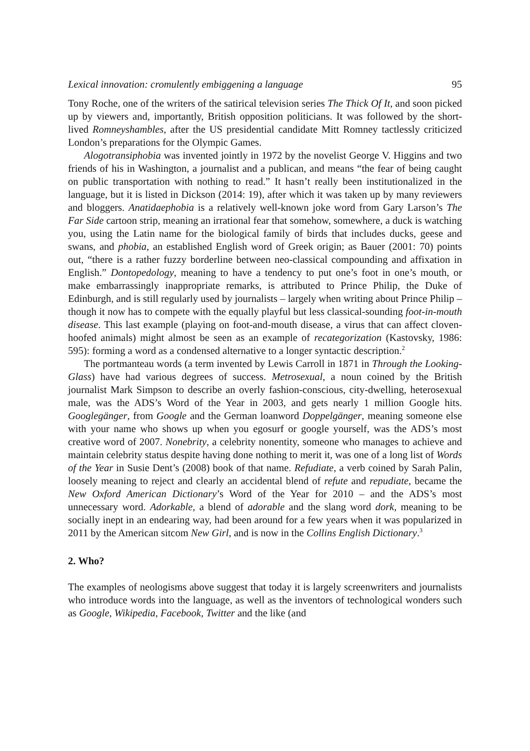Lexical innovation: cromulently embiggening a language 95
Tony Roche, one of the writers of the satirical television series The Thick Of It, and soon picked up by viewers and, importantly, British opposition politicians. It was followed by the short-lived Romneyshambles, after the US presidential candidate Mitt Romney tactlessly criticized London’s preparations for the Olympic Games.
Alogotransiphobia was invented jointly in 1972 by the novelist George V. Higgins and two friends of his in Washington, a journalist and a publican, and means “the fear of being caught on public transportation with nothing to read.” It hasn’t really been institutionalized in the language, but it is listed in Dickson (2014: 19), after which it was taken up by many reviewers and bloggers. Anatidaephobia is a relatively well-known joke word from Gary Larson’s The Far Side cartoon strip, meaning an irrational fear that somehow, somewhere, a duck is watching you, using the Latin name for the biological family of birds that includes ducks, geese and swans, and phobia, an established English word of Greek origin; as Bauer (2001: 70) points out, “there is a rather fuzzy borderline between neo-classical compounding and affixation in English.” Dontopedology, meaning to have a tendency to put one’s foot in one’s mouth, or make embarrassingly inappropriate remarks, is attributed to Prince Philip, the Duke of Edinburgh, and is still regularly used by journalists – largely when writing about Prince Philip – though it now has to compete with the equally playful but less classical-sounding foot-in-mouth disease. This last example (playing on foot-and-mouth disease, a virus that can affect cloven-hoofed animals) might almost be seen as an example of recategorization (Kastovsky, 1986: 595): forming a word as a condensed alternative to a longer syntactic description.<sup>2</sup>
The portmanteau words (a term invented by Lewis Carroll in 1871 in Through the Looking-Glass) have had various degrees of success. Metrosexual, a noun coined by the British journalist Mark Simpson to describe an overly fashion-conscious, city-dwelling, heterosexual male, was the ADS’s Word of the Year in 2003, and gets nearly 1 million Google hits. Googlegänger, from Google and the German loanword Doppelgänger, meaning someone else with your name who shows up when you egosurf or google yourself, was the ADS’s most creative word of 2007. Nonebrity, a celebrity nonentity, someone who manages to achieve and maintain celebrity status despite having done nothing to merit it, was one of a long list of Words of the Year in Susie Dent’s (2008) book of that name. Refudiate, a verb coined by Sarah Palin, loosely meaning to reject and clearly an accidental blend of refute and repudiate, became the New Oxford American Dictionary’s Word of the Year for 2010 – and the ADS’s most unnecessary word. Adorkable, a blend of adorable and the slang word dork, meaning to be socially inept in an endearing way, had been around for a few years when it was popularized in 2011 by the American sitcom New Girl, and is now in the Collins English Dictionary.<sup>3</sup>
2. Who?
The examples of neologisms above suggest that today it is largely screenwriters and journalists who introduce words into the language, as well as the inventors of technological wonders such as Google, Wikipedia, Facebook, Twitter and the like (and